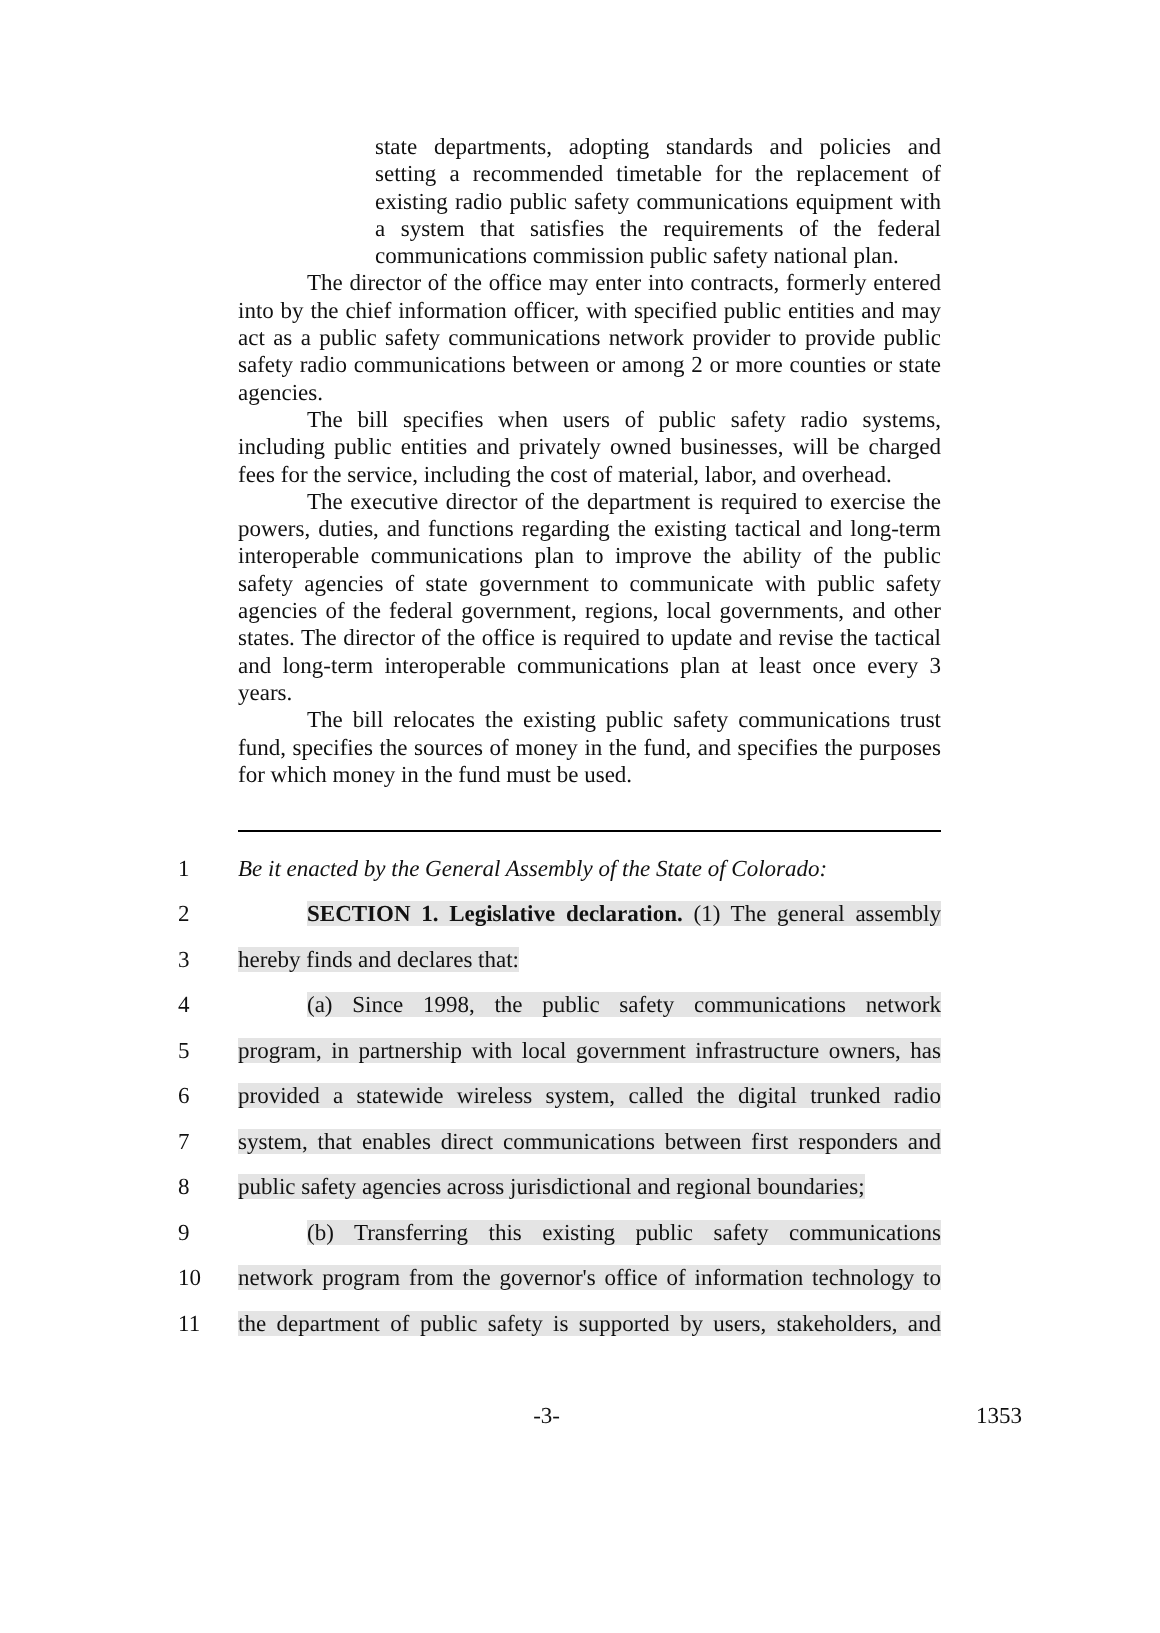state departments, adopting standards and policies and setting a recommended timetable for the replacement of existing radio public safety communications equipment with a system that satisfies the requirements of the federal communications commission public safety national plan.
The director of the office may enter into contracts, formerly entered into by the chief information officer, with specified public entities and may act as a public safety communications network provider to provide public safety radio communications between or among 2 or more counties or state agencies.
The bill specifies when users of public safety radio systems, including public entities and privately owned businesses, will be charged fees for the service, including the cost of material, labor, and overhead.
The executive director of the department is required to exercise the powers, duties, and functions regarding the existing tactical and long-term interoperable communications plan to improve the ability of the public safety agencies of state government to communicate with public safety agencies of the federal government, regions, local governments, and other states. The director of the office is required to update and revise the tactical and long-term interoperable communications plan at least once every 3 years.
The bill relocates the existing public safety communications trust fund, specifies the sources of money in the fund, and specifies the purposes for which money in the fund must be used.
1
Be it enacted by the General Assembly of the State of Colorado:
2
SECTION 1. Legislative declaration. (1) The general assembly
3 hereby finds and declares that:
4
(a) Since 1998, the public safety communications network
5
program, in partnership with local government infrastructure owners, has
6
provided a statewide wireless system, called the digital trunked radio
7
system, that enables direct communications between first responders and
8
public safety agencies across jurisdictional and regional boundaries;
9
(b) Transferring this existing public safety communications
10
network program from the governor's office of information technology to
11
the department of public safety is supported by users, stakeholders, and
-3- 1353